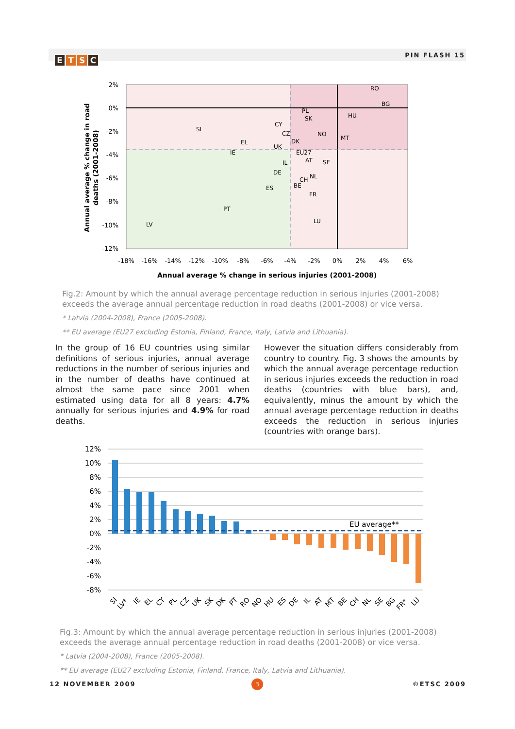ETSC PIN FLASH 15
2%
0%
-2%
-4%
-6%
-8%
-10%
-12%
-18%
-16%
-14%
-12%
-10%
-8%
-6%
-4%
-2%
0%
2%
4%
6%
Annual average % change in serious injuries (2001-2008)
Annual average % change in road
deaths (2001-2008)
RO
BG
PL
SK
HU
CY
SI
CZ
NO
MT
EL
DK
UK
IE
EU27
AT
SE
IL
DE
NL
CH
BE
ES
FR
PT
LU
LV
Fig.2: Amount by which the annual average percentage reduction in serious injuries (2001-2008) exceeds the average annual percentage reduction in road deaths (2001-2008) or vice versa.
* Latvia (2004-2008), France (2005-2008).
** EU average (EU27 excluding Estonia, Finland, France, Italy, Latvia and Lithuania).
In the group of 16 EU countries using similar definitions of serious injuries, annual average reductions in the number of serious injuries and in the number of deaths have continued at almost the same pace since 2001 when estimated using data for all 8 years: 4.7% annually for serious injuries and 4.9% for road deaths.
However the situation differs considerably from country to country. Fig. 3 shows the amounts by which the annual average percentage reduction in serious injuries exceeds the reduction in road deaths (countries with blue bars), and, equivalently, minus the amount by which the annual average percentage reduction in deaths exceeds the reduction in serious injuries (countries with orange bars).
12%
10%
8%
6%
4%
2%
0%
-2%
-4%
-6%
-8%
EU average**
SI
LV*
IE
EL
CY
PL
CZ
UK
SK
DK
PT
RO
NO
HU
ES
DE
IL
AT
MT
BE
CH
NL
SE
BG
FR*
LU
Fig.3: Amount by which the annual average percentage reduction in serious injuries (2001-2008) exceeds the average annual percentage reduction in road deaths (2001-2008) or vice versa.
* Latvia (2004-2008), France (2005-2008).
** EU average (EU27 excluding Estonia, Finland, France, Italy, Latvia and Lithuania).
12 NOVEMBER 2009 3 ©ETSC 2009